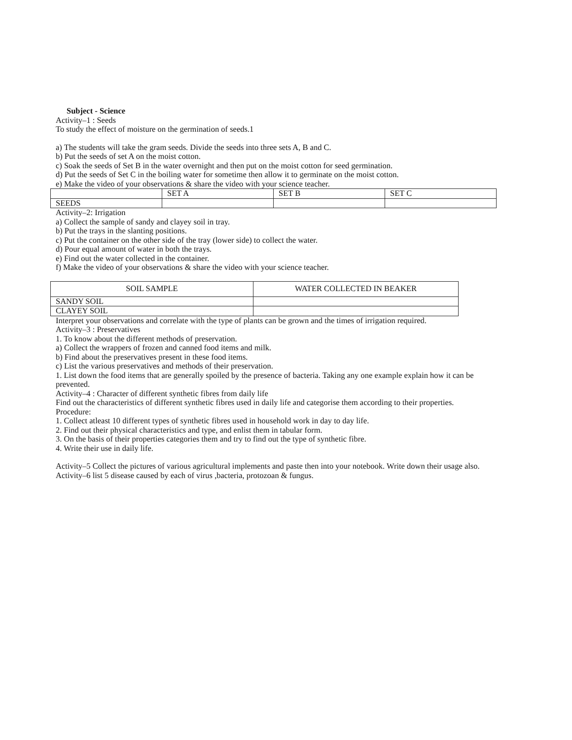Subject - Science
Activity–1 : Seeds
To study the effect of moisture on the germination of seeds.1
a) The students will take the gram seeds. Divide the seeds into three sets A, B and C.
b) Put the seeds of set A on the moist cotton.
c) Soak the seeds of Set B in the water overnight and then put on the moist cotton for seed germination.
d) Put the seeds of Set C in the boiling water for sometime then allow it to germinate on the moist cotton.
e) Make the video of your observations & share the video with your science teacher.
| | SET A | SET B | SET C |
| --- | --- | --- | --- |
| SEEDS | | | |
Activity–2: Irrigation
a) Collect the sample of sandy and clayey soil in tray.
b) Put the trays in the slanting positions.
c) Put the container on the other side of the tray (lower side) to collect the water.
d) Pour equal amount of water in both the trays.
e) Find out the water collected in the container.
f) Make the video of your observations & share the video with your science teacher.
| SOIL SAMPLE | WATER COLLECTED IN BEAKER |
| --- | --- |
| SANDY SOIL | |
| CLAYEY SOIL | |
Interpret your observations and correlate with the type of plants can be grown and the times of irrigation required.
Activity–3 : Preservatives
1. To know about the different methods of preservation.
a) Collect the wrappers of frozen and canned food items and milk.
b) Find about the preservatives present in these food items.
c) List the various preservatives and methods of their preservation.
1. List down the food items that are generally spoiled by the presence of bacteria. Taking any one example explain how it can be prevented.
Activity–4 : Character of different synthetic fibres from daily life
Find out the characteristics of different synthetic fibres used in daily life and categorise them according to their properties.
Procedure:
1. Collect atleast 10 different types of synthetic fibres used in household work in day to day life.
2. Find out their physical characteristics and type, and enlist them in tabular form.
3. On the basis of their properties categories them and try to find out the type of synthetic fibre.
4. Write their use in daily life.
Activity–5 Collect the pictures of various agricultural implements and paste then into your notebook. Write down their usage also.
Activity–6 list 5 disease caused by each of virus ,bacteria, protozoan & fungus.